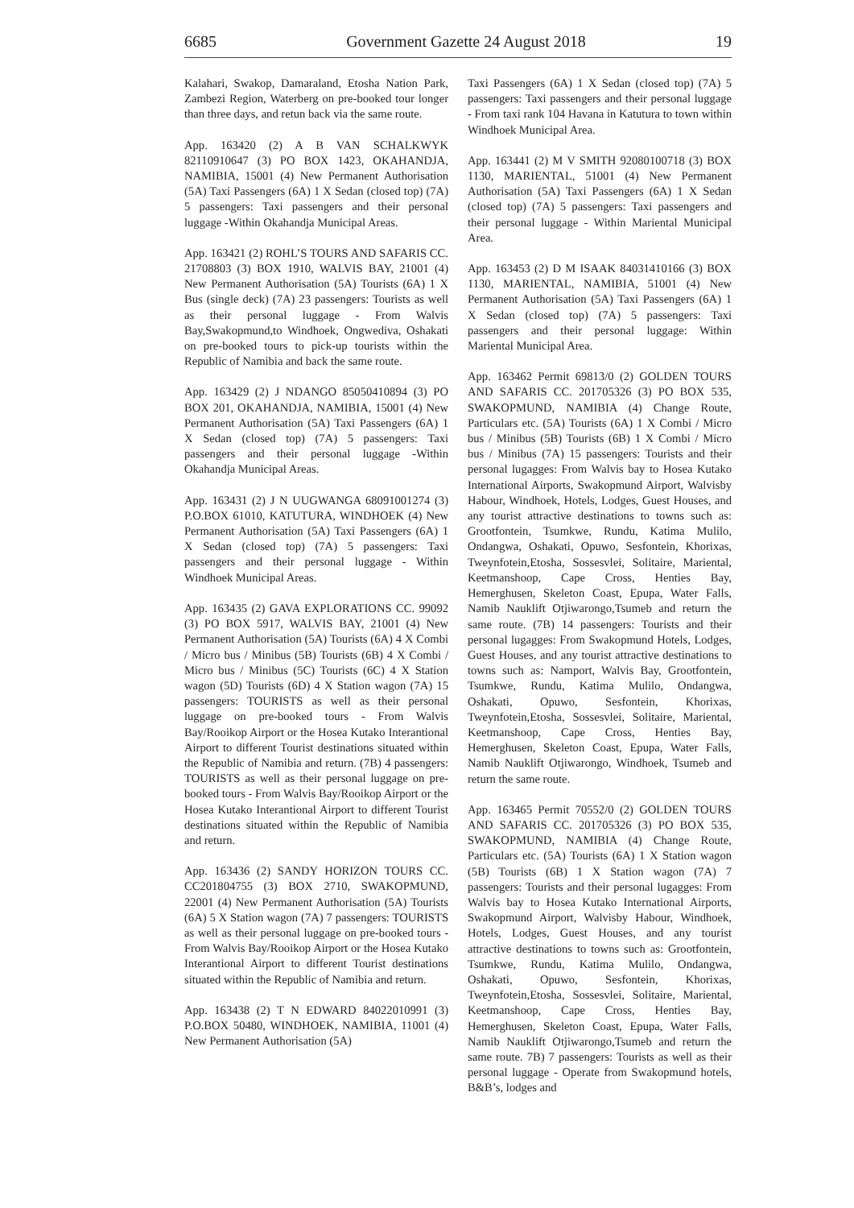6685 Government Gazette 24 August 2018 19
Kalahari, Swakop, Damaraland, Etosha Nation Park, Zambezi Region, Waterberg on pre-booked tour longer than three days, and retun back via the same route.
App. 163420 (2) A B VAN SCHALKWYK 82110910647 (3) PO BOX 1423, OKAHANDJA, NAMIBIA, 15001 (4) New Permanent Authorisation (5A) Taxi Passengers (6A) 1 X Sedan (closed top) (7A) 5 passengers: Taxi passengers and their personal luggage -Within Okahandja Municipal Areas.
App. 163421 (2) ROHL’S TOURS AND SAFARIS CC. 21708803 (3) BOX 1910, WALVIS BAY, 21001 (4) New Permanent Authorisation (5A) Tourists (6A) 1 X Bus (single deck) (7A) 23 passengers: Tourists as well as their personal luggage - From Walvis Bay,Swakopmund,to Windhoek, Ongwediva, Oshakati on pre-booked tours to pick-up tourists within the Republic of Namibia and back the same route.
App. 163429 (2) J NDANGO 85050410894 (3) PO BOX 201, OKAHANDJA, NAMIBIA, 15001 (4) New Permanent Authorisation (5A) Taxi Passengers (6A) 1 X Sedan (closed top) (7A) 5 passengers: Taxi passengers and their personal luggage -Within Okahandja Municipal Areas.
App. 163431 (2) J N UUGWANGA 68091001274 (3) P.O.BOX 61010, KATUTURA, WINDHOEK (4) New Permanent Authorisation (5A) Taxi Passengers (6A) 1 X Sedan (closed top) (7A) 5 passengers: Taxi passengers and their personal luggage - Within Windhoek Municipal Areas.
App. 163435 (2) GAVA EXPLORATIONS CC. 99092 (3) PO BOX 5917, WALVIS BAY, 21001 (4) New Permanent Authorisation (5A) Tourists (6A) 4 X Combi / Micro bus / Minibus (5B) Tourists (6B) 4 X Combi / Micro bus / Minibus (5C) Tourists (6C) 4 X Station wagon (5D) Tourists (6D) 4 X Station wagon (7A) 15 passengers: TOURISTS as well as their personal luggage on pre-booked tours - From Walvis Bay/Rooikop Airport or the Hosea Kutako Interantional Airport to different Tourist destinations situated within the Republic of Namibia and return. (7B) 4 passengers: TOURISTS as well as their personal luggage on pre-booked tours - From Walvis Bay/Rooikop Airport or the Hosea Kutako Interantional Airport to different Tourist destinations situated within the Republic of Namibia and return.
App. 163436 (2) SANDY HORIZON TOURS CC. CC201804755 (3) BOX 2710, SWAKOPMUND, 22001 (4) New Permanent Authorisation (5A) Tourists (6A) 5 X Station wagon (7A) 7 passengers: TOURISTS as well as their personal luggage on pre-booked tours - From Walvis Bay/Rooikop Airport or the Hosea Kutako Interantional Airport to different Tourist destinations situated within the Republic of Namibia and return.
App. 163438 (2) T N EDWARD 84022010991 (3) P.O.BOX 50480, WINDHOEK, NAMIBIA, 11001 (4) New Permanent Authorisation (5A)
Taxi Passengers (6A) 1 X Sedan (closed top) (7A) 5 passengers: Taxi passengers and their personal luggage - From taxi rank 104 Havana in Katutura to town within Windhoek Municipal Area.
App. 163441 (2) M V SMITH 92080100718 (3) BOX 1130, MARIENTAL, 51001 (4) New Permanent Authorisation (5A) Taxi Passengers (6A) 1 X Sedan (closed top) (7A) 5 passengers: Taxi passengers and their personal luggage - Within Mariental Municipal Area.
App. 163453 (2) D M ISAAK 84031410166 (3) BOX 1130, MARIENTAL, NAMIBIA, 51001 (4) New Permanent Authorisation (5A) Taxi Passengers (6A) 1 X Sedan (closed top) (7A) 5 passengers: Taxi passengers and their personal luggage: Within Mariental Municipal Area.
App. 163462 Permit 69813/0 (2) GOLDEN TOURS AND SAFARIS CC. 201705326 (3) PO BOX 535, SWAKOPMUND, NAMIBIA (4) Change Route, Particulars etc. (5A) Tourists (6A) 1 X Combi / Micro bus / Minibus (5B) Tourists (6B) 1 X Combi / Micro bus / Minibus (7A) 15 passengers: Tourists and their personal lugagges: From Walvis bay to Hosea Kutako International Airports, Swakopmund Airport, Walvisby Habour, Windhoek, Hotels, Lodges, Guest Houses, and any tourist attractive destinations to towns such as: Grootfontein, Tsumkwe, Rundu, Katima Mulilo, Ondangwa, Oshakati, Opuwo, Sesfontein, Khorixas, Tweynfotein,Etosha, Sossesvlei, Solitaire, Mariental, Keetmanshoop, Cape Cross, Henties Bay, Hemerghusen, Skeleton Coast, Epupa, Water Falls, Namib Nauklift Otjiwarongo,Tsumeb and return the same route. (7B) 14 passengers: Tourists and their personal lugagges: From Swakopmund Hotels, Lodges, Guest Houses, and any tourist attractive destinations to towns such as: Namport, Walvis Bay, Grootfontein, Tsumkwe, Rundu, Katima Mulilo, Ondangwa, Oshakati, Opuwo, Sesfontein, Khorixas, Tweynfotein,Etosha, Sossesvlei, Solitaire, Mariental, Keetmanshoop, Cape Cross, Henties Bay, Hemerghusen, Skeleton Coast, Epupa, Water Falls, Namib Nauklift Otjiwarongo, Windhoek, Tsumeb and return the same route.
App. 163465 Permit 70552/0 (2) GOLDEN TOURS AND SAFARIS CC. 201705326 (3) PO BOX 535, SWAKOPMUND, NAMIBIA (4) Change Route, Particulars etc. (5A) Tourists (6A) 1 X Station wagon (5B) Tourists (6B) 1 X Station wagon (7A) 7 passengers: Tourists and their personal lugagges: From Walvis bay to Hosea Kutako International Airports, Swakopmund Airport, Walvisby Habour, Windhoek, Hotels, Lodges, Guest Houses, and any tourist attractive destinations to towns such as: Grootfontein, Tsumkwe, Rundu, Katima Mulilo, Ondangwa, Oshakati, Opuwo, Sesfontein, Khorixas, Tweynfotein,Etosha, Sossesvlei, Solitaire, Mariental, Keetmanshoop, Cape Cross, Henties Bay, Hemerghusen, Skeleton Coast, Epupa, Water Falls, Namib Nauklift Otjiwarongo,Tsumeb and return the same route. 7B) 7 passengers: Tourists as well as their personal luggage - Operate from Swakopmund hotels, B&B’s, lodges and